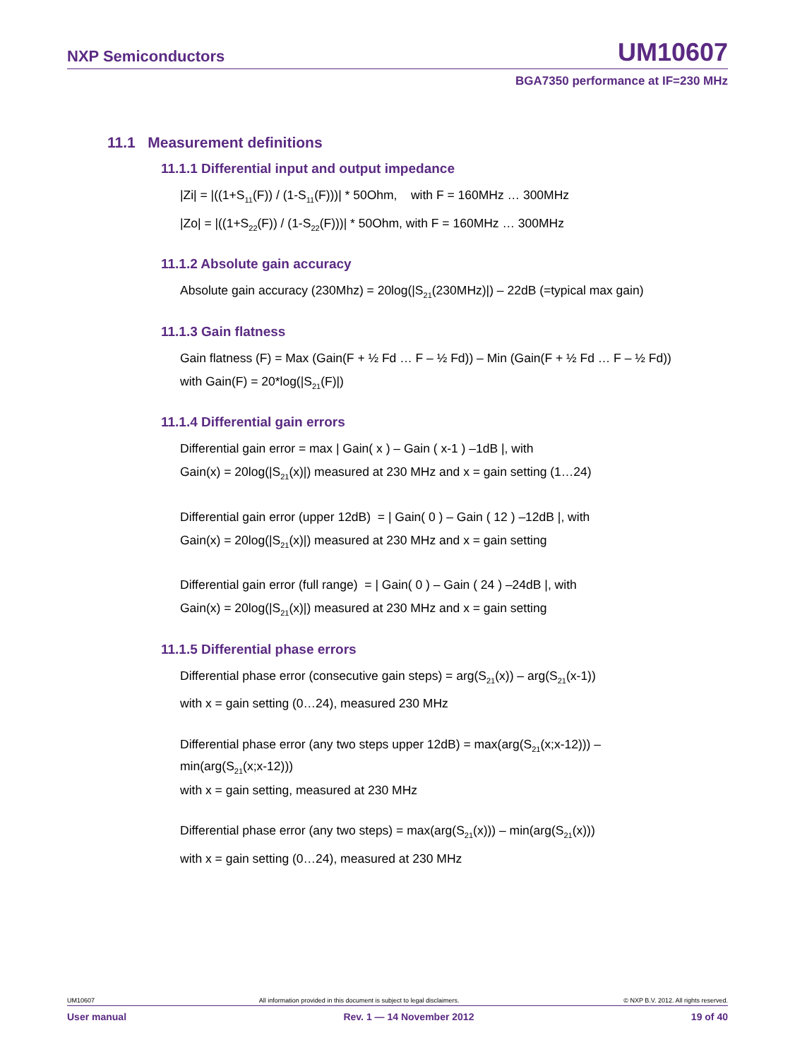NXP Semiconductors UM10607
BGA7350 performance at IF=230 MHz
11.1 Measurement definitions
11.1.1 Differential input and output impedance
|Zi| = |((1+S<sub>11</sub>(F)) / (1-S<sub>11</sub>(F)))| * 50Ohm, with F = 160MHz … 300MHz
|Zo| = |((1+S<sub>22</sub>(F)) / (1-S<sub>22</sub>(F)))| * 50Ohm, with F = 160MHz … 300MHz
11.1.2 Absolute gain accuracy
Absolute gain accuracy (230Mhz) = 20log(|S<sub>21</sub>(230MHz)|) – 22dB (=typical max gain)
11.1.3 Gain flatness
Gain flatness (F) = Max (Gain(F + ½ Fd … F – ½ Fd)) – Min (Gain(F + ½ Fd … F – ½ Fd))
with Gain(F) = 20*log(|S<sub>21</sub>(F)|)
11.1.4 Differential gain errors
Differential gain error = max | Gain( x ) – Gain ( x-1 ) –1dB |, with
Gain(x) = 20log(|S<sub>21</sub>(x)|) measured at 230 MHz and x = gain setting (1…24)
Differential gain error (upper 12dB) = | Gain( 0 ) – Gain ( 12 ) –12dB |, with
Gain(x) = 20log(|S<sub>21</sub>(x)|) measured at 230 MHz and x = gain setting
Differential gain error (full range) = | Gain( 0 ) – Gain ( 24 ) –24dB |, with
Gain(x) = 20log(|S<sub>21</sub>(x)|) measured at 230 MHz and x = gain setting
11.1.5 Differential phase errors
Differential phase error (consecutive gain steps) = arg(S<sub>21</sub>(x)) – arg(S<sub>21</sub>(x-1))
with x = gain setting (0…24), measured 230 MHz
Differential phase error (any two steps upper 12dB) = max(arg(S<sub>21</sub>(x;x-12))) –
min(arg(S<sub>21</sub>(x;x-12)))
with x = gain setting, measured at 230 MHz
Differential phase error (any two steps) = max(arg(S<sub>21</sub>(x))) – min(arg(S<sub>21</sub>(x)))
with x = gain setting (0…24), measured at 230 MHz
UM10607 All information provided in this document is subject to legal disclaimers. © NXP B.V. 2012. All rights reserved.
User manual Rev. 1 — 14 November 2012 19 of 40